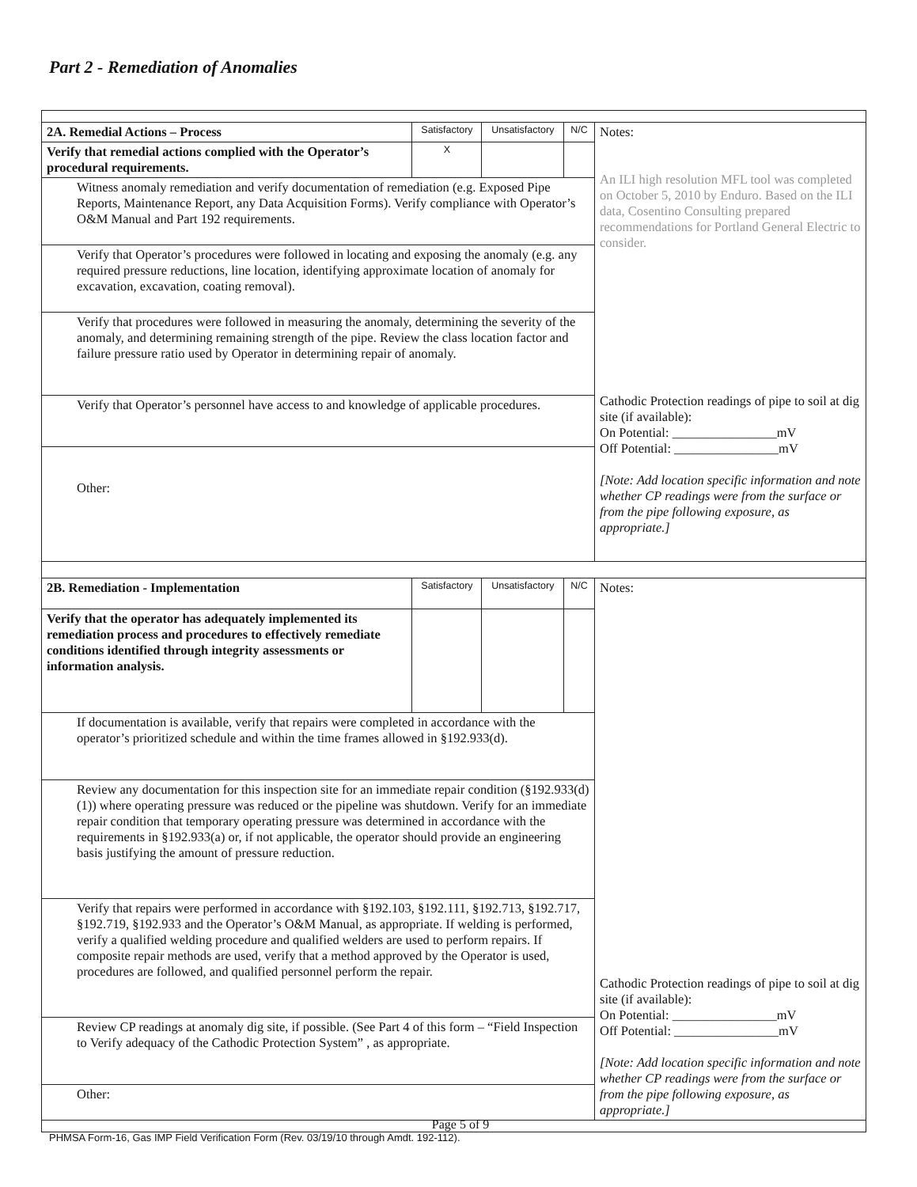Part 2 - Remediation of Anomalies
| 2A. Remedial Actions – Process | Satisfactory | Unsatisfactory | N/C | Notes: An ILI high resolution MFL tool was completed on October 5, 2010 by Enduro. Based on the ILI data, Cosentino Consulting prepared recommendations for Portland General Electric to consider. Cathodic Protection readings of pipe to soil at dig site (if available): On Potential: ________________mV Off Potential: ________________mV [Note: Add location specific information and note whether CP readings were from the surface or from the pipe following exposure, as appropriate.] |
| Verify that remedial actions complied with the Operator’s procedural requirements. | X | | | |
| Witness anomaly remediation and verify documentation of remediation (e.g. Exposed Pipe Reports, Maintenance Report, any Data Acquisition Forms). Verify compliance with Operator’s O&M Manual and Part 192 requirements. | | | | |
| Verify that Operator’s procedures were followed in locating and exposing the anomaly (e.g. any required pressure reductions, line location, identifying approximate location of anomaly for excavation, excavation, coating removal). | | | | |
| Verify that procedures were followed in measuring the anomaly, determining the severity of the anomaly, and determining remaining strength of the pipe. Review the class location factor and failure pressure ratio used by Operator in determining repair of anomaly. | | | | |
| Verify that Operator’s personnel have access to and knowledge of applicable procedures. | | | | |
| Other: | | | | |
| 2B. Remediation - Implementation | Satisfactory | Unsatisfactory | N/C | Notes: Cathodic Protection readings of pipe to soil at dig site (if available): On Potential: ________________mV Off Potential: ________________mV [Note: Add location specific information and note whether CP readings were from the surface or from the pipe following exposure, as appropriate.] |
| Verify that the operator has adequately implemented its remediation process and procedures to effectively remediate conditions identified through integrity assessments or information analysis. | | | | |
| If documentation is available, verify that repairs were completed in accordance with the operator’s prioritized schedule and within the time frames allowed in §192.933(d). | | | | |
| Review any documentation for this inspection site for an immediate repair condition (§192.933(d)(1)) where operating pressure was reduced or the pipeline was shutdown. Verify for an immediate repair condition that temporary operating pressure was determined in accordance with the requirements in §192.933(a) or, if not applicable, the operator should provide an engineering basis justifying the amount of pressure reduction. | | | | |
| Verify that repairs were performed in accordance with §192.103, §192.111, §192.713, §192.717, §192.719, §192.933 and the Operator’s O&M Manual, as appropriate. If welding is performed, verify a qualified welding procedure and qualified welders are used to perform repairs. If composite repair methods are used, verify that a method approved by the Operator is used, procedures are followed, and qualified personnel perform the repair. | | | | |
| Review CP readings at anomaly dig site, if possible. (See Part 4 of this form – “Field Inspection to Verify adequacy of the Cathodic Protection System” , as appropriate. | | | | |
| Other: | | | | |
Page 5 of 9
PHMSA Form-16, Gas IMP Field Verification Form (Rev. 03/19/10 through Amdt. 192-112).